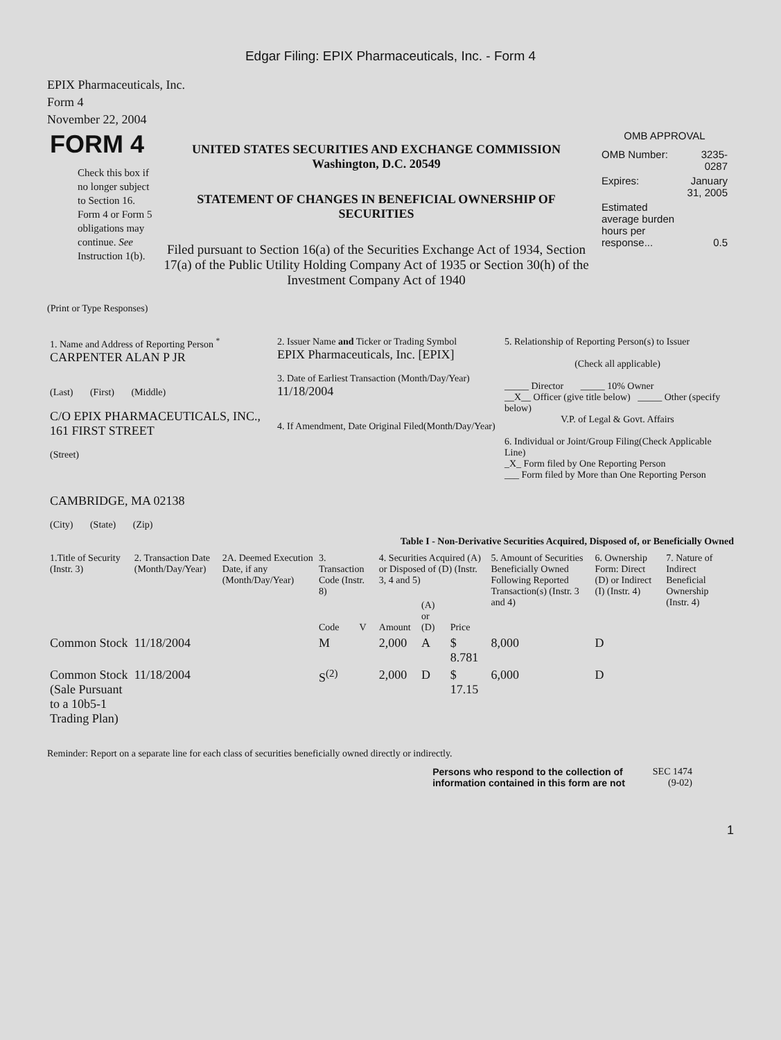Edgar Filing: EPIX Pharmaceuticals, Inc. - Form 4
EPIX Pharmaceuticals, Inc.
Form 4
November 22, 2004
| FORM 4 Check this box if no longer subject to Section 16. Form 4 or Form 5 obligations may continue. See Instruction 1(b). | UNITED STATES SECURITIES AND EXCHANGE COMMISSION Washington, D.C. 20549 STATEMENT OF CHANGES IN BENEFICIAL OWNERSHIP OF SECURITIES Filed pursuant to Section 16(a) of the Securities Exchange Act of 1934, Section 17(a) of the Public Utility Holding Company Act of 1935 or Section 30(h) of the Investment Company Act of 1940 | OMB APPROVAL / OMB Number: / 3235-0287 / / Expires: / January 31, 2005 / / Estimated average burden hours per response... / 0.5 / |
(Print or Type Responses)
| 1. Name and Address of Reporting Person <sup>*</sup> CARPENTER ALAN P JR (Last) (First) (Middle) C/O EPIX PHARMACEUTICALS, INC., 161 FIRST STREET (Street) CAMBRIDGE, MA 02138 (City) (State) (Zip) | 2. Issuer Name and Ticker or Trading Symbol EPIX Pharmaceuticals, Inc. [EPIX] 3. Date of Earliest Transaction (Month/Day/Year) 11/18/2004 4. If Amendment, Date Original Filed(Month/Day/Year) | 5. Relationship of Reporting Person(s) to Issuer (Check all applicable) _____ Director _____ 10% Owner __X__ Officer (give title below) _____ Other (specify below) V.P. of Legal & Govt. Affairs 6. Individual or Joint/Group Filing(Check Applicable Line) _X_ Form filed by One Reporting Person ___ Form filed by More than One Reporting Person |
Table I - Non-Derivative Securities Acquired, Disposed of, or Beneficially Owned
| 1.Title of Security (Instr. 3) | 2. Transaction Date (Month/Day/Year) | 2A. Deemed Execution Date, if any (Month/Day/Year) | 3. Transaction Code (Instr. 8) | | 4. Securities Acquired (A) or Disposed of (D) (Instr. 3, 4 and 5) | | | 5. Amount of Securities Beneficially Owned Following Reported Transaction(s) (Instr. 3 and 4) | 6. Ownership Form: Direct (D) or Indirect (I) (Instr. 4) | 7. Nature of Indirect Beneficial Ownership (Instr. 4) |
| --- | --- | --- | --- | --- | --- | --- | --- | --- | --- | --- |
| | | | Code | V | Amount | (A) or (D) | Price | | | |
| Common Stock | 11/18/2004 | | M | | 2,000 | A | $ 8.781 | 8,000 | D | |
| Common Stock (Sale Pursuant to a 10b5-1 Trading Plan) | 11/18/2004 | | S<sup>(2)</sup> | | 2,000 | D | $ 17.15 | 6,000 | D | |
Reminder: Report on a separate line for each class of securities beneficially owned directly or indirectly.
Persons who respond to the collection of
information contained in this form are not
SEC 1474
(9-02)
1